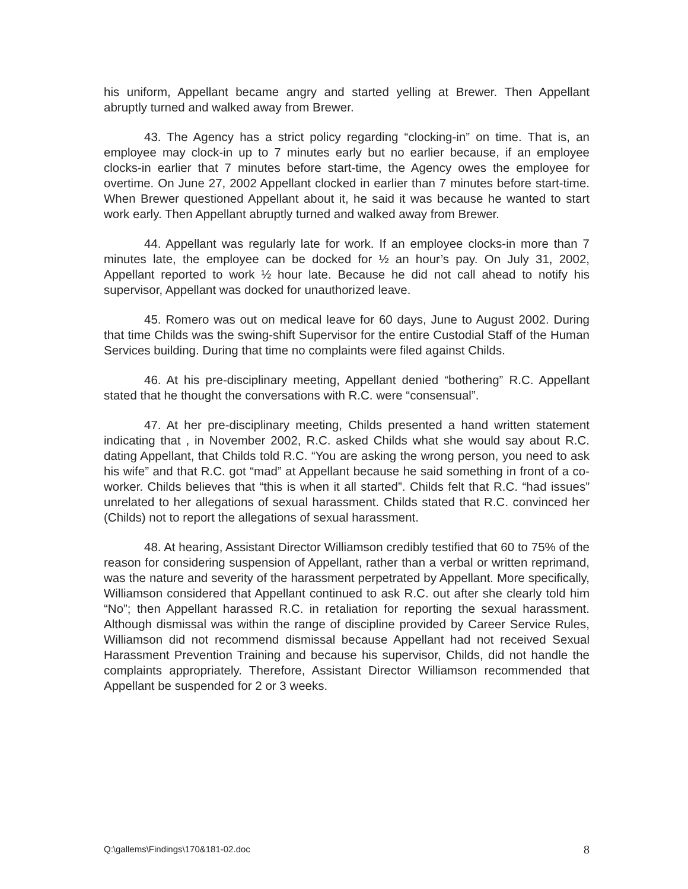his uniform, Appellant became angry and started yelling at Brewer. Then Appellant abruptly turned and walked away from Brewer.
43. The Agency has a strict policy regarding “clocking-in” on time. That is, an employee may clock-in up to 7 minutes early but no earlier because, if an employee clocks-in earlier that 7 minutes before start-time, the Agency owes the employee for overtime. On June 27, 2002 Appellant clocked in earlier than 7 minutes before start-time. When Brewer questioned Appellant about it, he said it was because he wanted to start work early. Then Appellant abruptly turned and walked away from Brewer.
44. Appellant was regularly late for work. If an employee clocks-in more than 7 minutes late, the employee can be docked for ½ an hour’s pay. On July 31, 2002, Appellant reported to work ½ hour late. Because he did not call ahead to notify his supervisor, Appellant was docked for unauthorized leave.
45. Romero was out on medical leave for 60 days, June to August 2002. During that time Childs was the swing-shift Supervisor for the entire Custodial Staff of the Human Services building. During that time no complaints were filed against Childs.
46. At his pre-disciplinary meeting, Appellant denied “bothering” R.C. Appellant stated that he thought the conversations with R.C. were “consensual”.
47. At her pre-disciplinary meeting, Childs presented a hand written statement indicating that , in November 2002, R.C. asked Childs what she would say about R.C. dating Appellant, that Childs told R.C. “You are asking the wrong person, you need to ask his wife” and that R.C. got “mad” at Appellant because he said something in front of a co-worker. Childs believes that “this is when it all started”. Childs felt that R.C. “had issues” unrelated to her allegations of sexual harassment. Childs stated that R.C. convinced her (Childs) not to report the allegations of sexual harassment.
48. At hearing, Assistant Director Williamson credibly testified that 60 to 75% of the reason for considering suspension of Appellant, rather than a verbal or written reprimand, was the nature and severity of the harassment perpetrated by Appellant. More specifically, Williamson considered that Appellant continued to ask R.C. out after she clearly told him “No”; then Appellant harassed R.C. in retaliation for reporting the sexual harassment. Although dismissal was within the range of discipline provided by Career Service Rules, Williamson did not recommend dismissal because Appellant had not received Sexual Harassment Prevention Training and because his supervisor, Childs, did not handle the complaints appropriately. Therefore, Assistant Director Williamson recommended that Appellant be suspended for 2 or 3 weeks.
Q:\gallems\Findings\170&181-02.doc 8